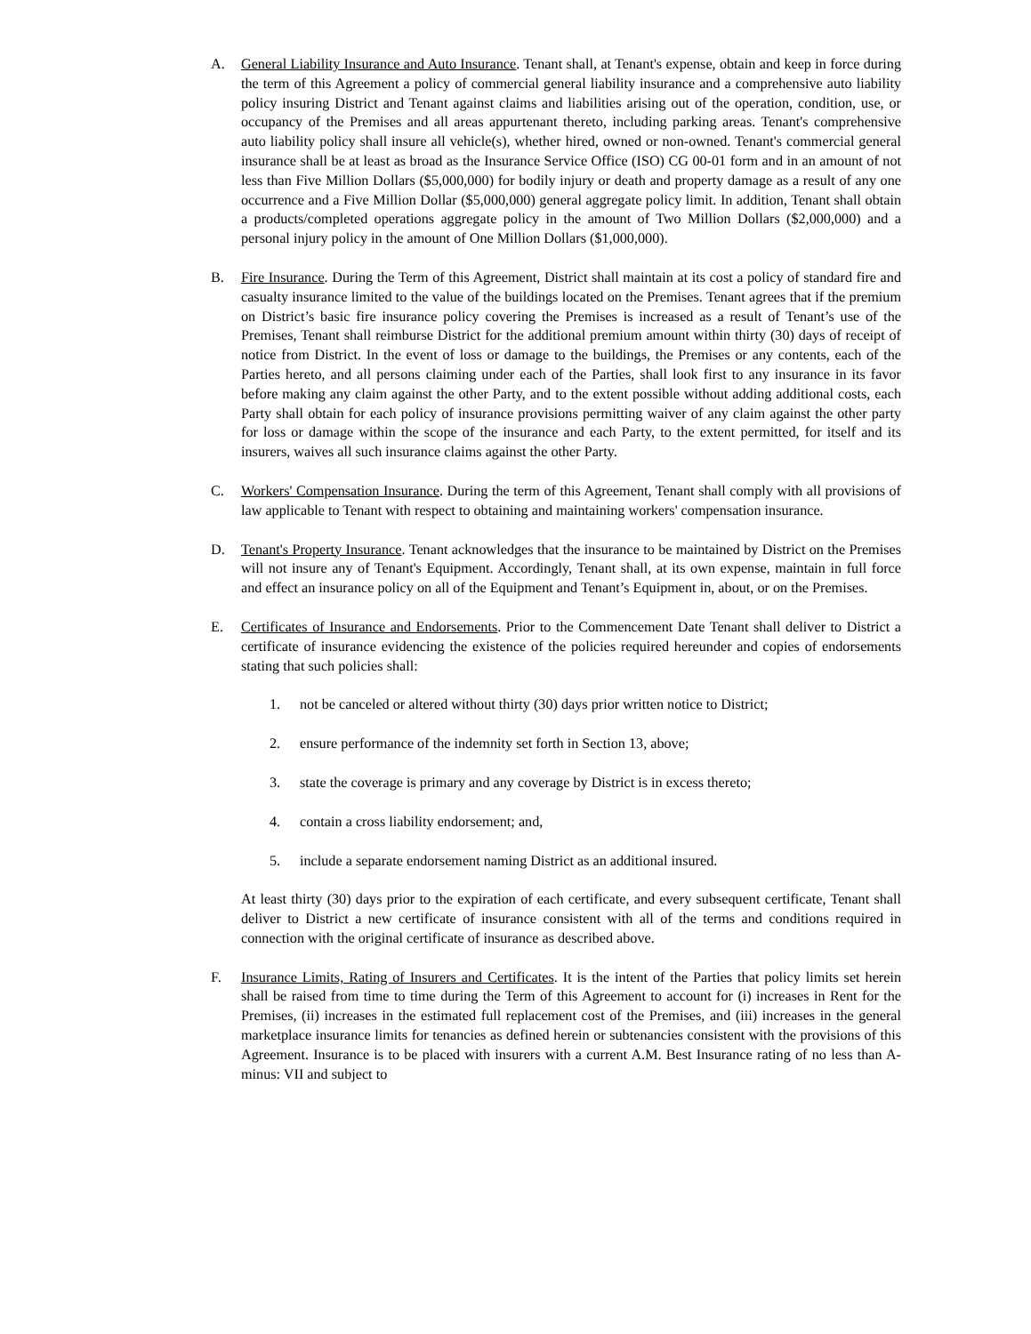A. General Liability Insurance and Auto Insurance. Tenant shall, at Tenant's expense, obtain and keep in force during the term of this Agreement a policy of commercial general liability insurance and a comprehensive auto liability policy insuring District and Tenant against claims and liabilities arising out of the operation, condition, use, or occupancy of the Premises and all areas appurtenant thereto, including parking areas. Tenant's comprehensive auto liability policy shall insure all vehicle(s), whether hired, owned or non-owned. Tenant's commercial general insurance shall be at least as broad as the Insurance Service Office (ISO) CG 00-01 form and in an amount of not less than Five Million Dollars ($5,000,000) for bodily injury or death and property damage as a result of any one occurrence and a Five Million Dollar ($5,000,000) general aggregate policy limit. In addition, Tenant shall obtain a products/completed operations aggregate policy in the amount of Two Million Dollars ($2,000,000) and a personal injury policy in the amount of One Million Dollars ($1,000,000).
B. Fire Insurance. During the Term of this Agreement, District shall maintain at its cost a policy of standard fire and casualty insurance limited to the value of the buildings located on the Premises. Tenant agrees that if the premium on District’s basic fire insurance policy covering the Premises is increased as a result of Tenant’s use of the Premises, Tenant shall reimburse District for the additional premium amount within thirty (30) days of receipt of notice from District. In the event of loss or damage to the buildings, the Premises or any contents, each of the Parties hereto, and all persons claiming under each of the Parties, shall look first to any insurance in its favor before making any claim against the other Party, and to the extent possible without adding additional costs, each Party shall obtain for each policy of insurance provisions permitting waiver of any claim against the other party for loss or damage within the scope of the insurance and each Party, to the extent permitted, for itself and its insurers, waives all such insurance claims against the other Party.
C. Workers' Compensation Insurance. During the term of this Agreement, Tenant shall comply with all provisions of law applicable to Tenant with respect to obtaining and maintaining workers' compensation insurance.
D. Tenant's Property Insurance. Tenant acknowledges that the insurance to be maintained by District on the Premises will not insure any of Tenant's Equipment. Accordingly, Tenant shall, at its own expense, maintain in full force and effect an insurance policy on all of the Equipment and Tenant’s Equipment in, about, or on the Premises.
E. Certificates of Insurance and Endorsements. Prior to the Commencement Date Tenant shall deliver to District a certificate of insurance evidencing the existence of the policies required hereunder and copies of endorsements stating that such policies shall:
1. not be canceled or altered without thirty (30) days prior written notice to District;
2. ensure performance of the indemnity set forth in Section 13, above;
3. state the coverage is primary and any coverage by District is in excess thereto;
4. contain a cross liability endorsement; and,
5. include a separate endorsement naming District as an additional insured.
At least thirty (30) days prior to the expiration of each certificate, and every subsequent certificate, Tenant shall deliver to District a new certificate of insurance consistent with all of the terms and conditions required in connection with the original certificate of insurance as described above.
F. Insurance Limits, Rating of Insurers and Certificates. It is the intent of the Parties that policy limits set herein shall be raised from time to time during the Term of this Agreement to account for (i) increases in Rent for the Premises, (ii) increases in the estimated full replacement cost of the Premises, and (iii) increases in the general marketplace insurance limits for tenancies as defined herein or subtenancies consistent with the provisions of this Agreement. Insurance is to be placed with insurers with a current A.M. Best Insurance rating of no less than A-minus: VII and subject to